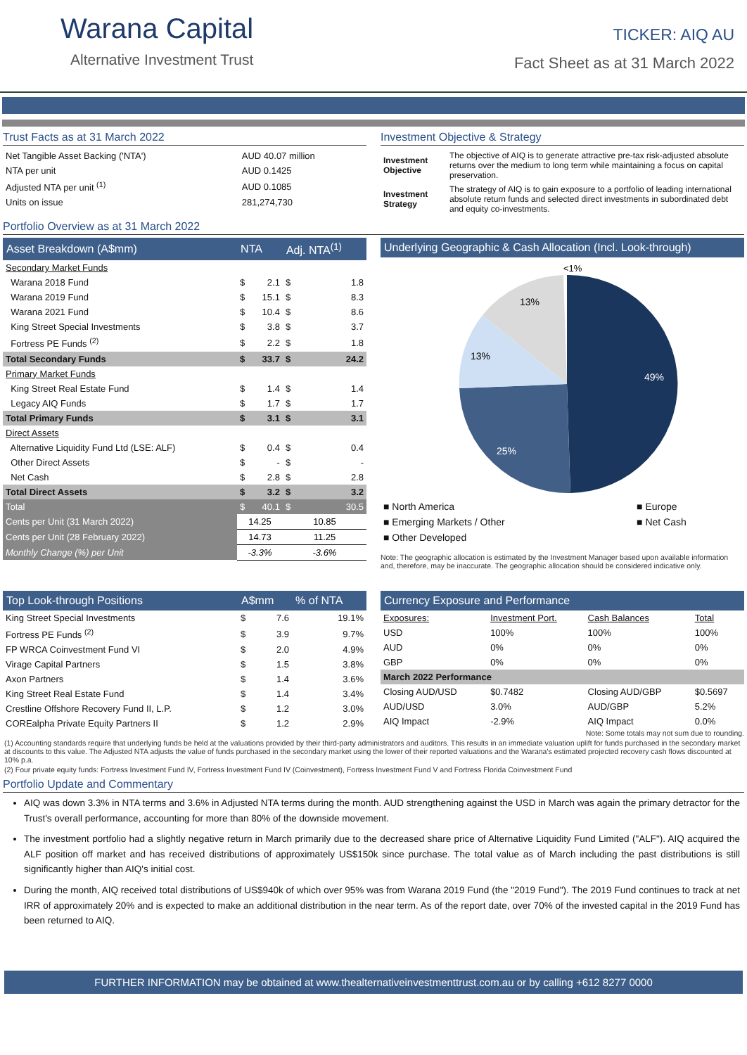Warana Capital
Alternative Investment Trust
TICKER: AIQ AU
Fact Sheet as at 31 March 2022
Trust Facts as at 31 March 2022
| Net Tangible Asset Backing ('NTA') | AUD 40.07 million |
| NTA per unit | AUD 0.1425 |
| Adjusted NTA per unit <sup>(1)</sup> | AUD 0.1085 |
| Units on issue | 281,274,730 |
Investment Objective & Strategy
| Investment Objective | The objective of AIQ is to generate attractive pre-tax risk-adjusted absolute returns over the medium to long term while maintaining a focus on capital preservation. |
| Investment Strategy | The strategy of AIQ is to gain exposure to a portfolio of leading international absolute return funds and selected direct investments in subordinated debt and equity co-investments. |
Portfolio Overview as at 31 March 2022
| Asset Breakdown (A$mm) | NTA | | Adj. NTA<sup>(1)</sup> | |
| --- | --- | --- | --- | --- |
| Secondary Market Funds | | | | |
| Warana 2018 Fund | $ | 2.1 | $ | 1.8 |
| Warana 2019 Fund | $ | 15.1 | $ | 8.3 |
| Warana 2021 Fund | $ | 10.4 | $ | 8.6 |
| King Street Special Investments | $ | 3.8 | $ | 3.7 |
| Fortress PE Funds <sup>(2)</sup> | $ | 2.2 | $ | 1.8 |
| Total Secondary Funds | $ | 33.7 | $ | 24.2 |
| Primary Market Funds | | | | |
| King Street Real Estate Fund | $ | 1.4 | $ | 1.4 |
| Legacy AIQ Funds | $ | 1.7 | $ | 1.7 |
| Total Primary Funds | $ | 3.1 | $ | 3.1 |
| Direct Assets | | | | |
| Alternative Liquidity Fund Ltd (LSE: ALF) | $ | 0.4 | $ | 0.4 |
| Other Direct Assets | $ | - | $ | - |
| Net Cash | $ | 2.8 | $ | 2.8 |
| Total Direct Assets | $ | 3.2 | $ | 3.2 |
| Total | $ | 40.1 | $ | 30.5 |
| Cents per Unit (31 March 2022) | 14.25 | | 10.85 | |
| Cents per Unit (28 February 2022) | 14.73 | | 11.25 | |
| Monthly Change (%) per Unit | -3.3% | | -3.6% | |
| Underlying Geographic & Cash Allocation (Incl. Look-through) |
| --- |
<1%
49%
25%
13%
13%
| ■ North America | ■ Europe |
| ■ Emerging Markets / Other | ■ Net Cash |
| ■ Other Developed | |
Note: The geographic allocation is estimated by the Investment Manager based upon available information and, therefore, may be inaccurate. The geographic allocation should be considered indicative only.
| Top Look-through Positions | A$mm | | % of NTA |
| --- | --- | --- | --- |
| King Street Special Investments | $ | 7.6 | 19.1% |
| Fortress PE Funds <sup>(2)</sup> | $ | 3.9 | 9.7% |
| FP WRCA Coinvestment Fund VI | $ | 2.0 | 4.9% |
| Virage Capital Partners | $ | 1.5 | 3.8% |
| Axon Partners | $ | 1.4 | 3.6% |
| King Street Real Estate Fund | $ | 1.4 | 3.4% |
| Crestline Offshore Recovery Fund II, L.P. | $ | 1.2 | 3.0% |
| COREalpha Private Equity Partners II | $ | 1.2 | 2.9% |
| Currency Exposure and Performance | | | |
| --- | --- | --- | --- |
| Exposures: | Investment Port. | Cash Balances | Total |
| USD | 100% | 100% | 100% |
| AUD | 0% | 0% | 0% |
| GBP | 0% | 0% | 0% |
| March 2022 Performance | | | |
| Closing AUD/USD | $0.7482 | Closing AUD/GBP | $0.5697 |
| AUD/USD | 3.0% | AUD/GBP | 5.2% |
| AIQ Impact | -2.9% | AIQ Impact | 0.0% |
Note: Some totals may not sum due to rounding.
(1) Accounting standards require that underlying funds be held at the valuations provided by their third-party administrators and auditors. This results in an immediate valuation uplift for funds purchased in the secondary market at discounts to this value. The Adjusted NTA adjusts the value of funds purchased in the secondary market using the lower of their reported valuations and the Warana's estimated projected recovery cash flows discounted at 10% p.a.
(2) Four private equity funds: Fortress Investment Fund IV, Fortress Investment Fund IV (Coinvestment), Fortress Investment Fund V and Fortress Florida Coinvestment Fund
Portfolio Update and Commentary
AIQ was down 3.3% in NTA terms and 3.6% in Adjusted NTA terms during the month. AUD strengthening against the USD in March was again the primary detractor for the Trust's overall performance, accounting for more than 80% of the downside movement.
The investment portfolio had a slightly negative return in March primarily due to the decreased share price of Alternative Liquidity Fund Limited ("ALF"). AIQ acquired the ALF position off market and has received distributions of approximately US$150k since purchase. The total value as of March including the past distributions is still significantly higher than AIQ's initial cost.
During the month, AIQ received total distributions of US$940k of which over 95% was from Warana 2019 Fund (the "2019 Fund"). The 2019 Fund continues to track at net IRR of approximately 20% and is expected to make an additional distribution in the near term. As of the report date, over 70% of the invested capital in the 2019 Fund has been returned to AIQ.
FURTHER INFORMATION may be obtained at www.thealternativeinvestmenttrust.com.au or by calling +612 8277 0000